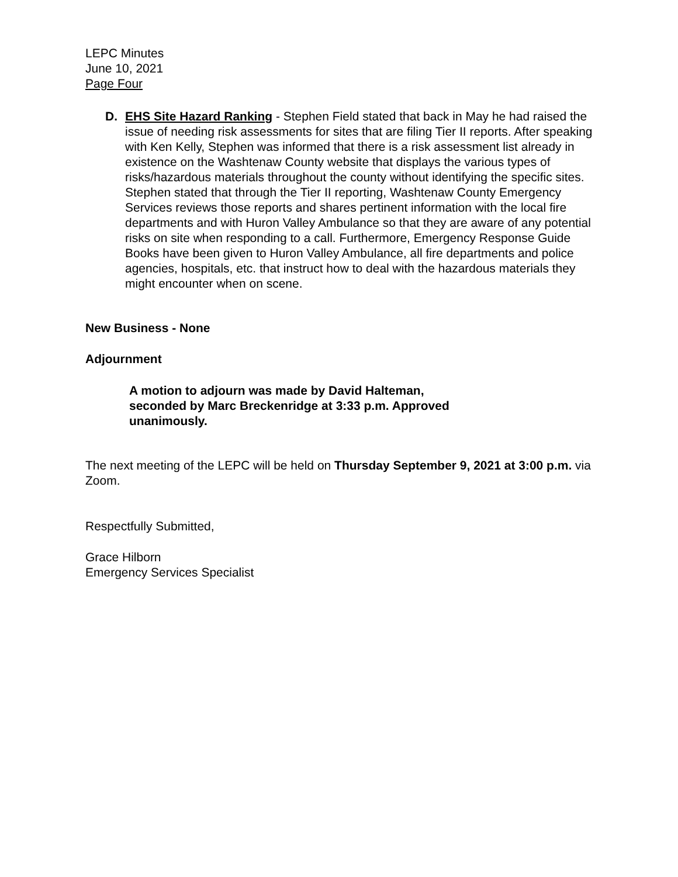LEPC Minutes
June 10, 2021
Page Four
D. EHS Site Hazard Ranking - Stephen Field stated that back in May he had raised the issue of needing risk assessments for sites that are filing Tier II reports. After speaking with Ken Kelly, Stephen was informed that there is a risk assessment list already in existence on the Washtenaw County website that displays the various types of risks/hazardous materials throughout the county without identifying the specific sites. Stephen stated that through the Tier II reporting, Washtenaw County Emergency Services reviews those reports and shares pertinent information with the local fire departments and with Huron Valley Ambulance so that they are aware of any potential risks on site when responding to a call. Furthermore, Emergency Response Guide Books have been given to Huron Valley Ambulance, all fire departments and police agencies, hospitals, etc. that instruct how to deal with the hazardous materials they might encounter when on scene.
New Business - None
Adjournment
A motion to adjourn was made by David Halteman, seconded by Marc Breckenridge at 3:33 p.m. Approved unanimously.
The next meeting of the LEPC will be held on Thursday September 9, 2021 at 3:00 p.m. via Zoom.
Respectfully Submitted,
Grace Hilborn
Emergency Services Specialist